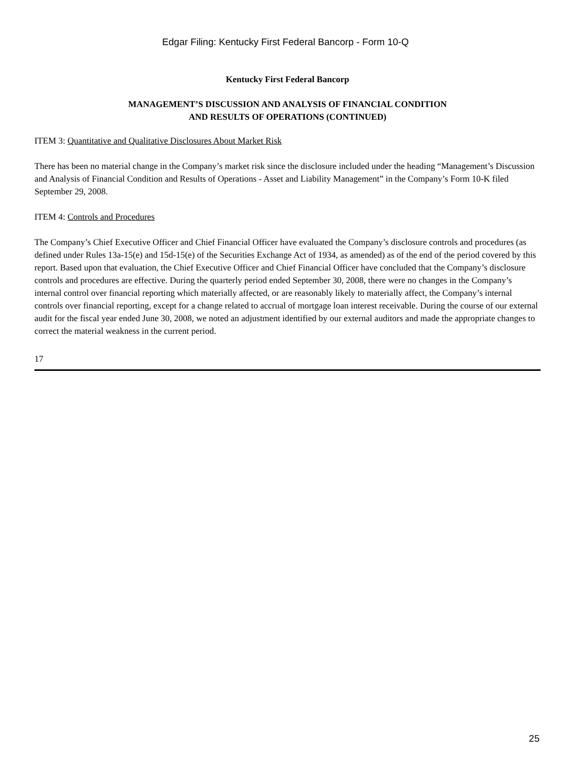Edgar Filing: Kentucky First Federal Bancorp - Form 10-Q
Kentucky First Federal Bancorp
MANAGEMENT’S DISCUSSION AND ANALYSIS OF FINANCIAL CONDITION
AND RESULTS OF OPERATIONS (CONTINUED)
ITEM 3: Quantitative and Qualitative Disclosures About Market Risk
There has been no material change in the Company’s market risk since the disclosure included under the heading “Management’s Discussion and Analysis of Financial Condition and Results of Operations - Asset and Liability Management” in the Company’s Form 10-K filed September 29, 2008.
ITEM 4: Controls and Procedures
The Company’s Chief Executive Officer and Chief Financial Officer have evaluated the Company’s disclosure controls and procedures (as defined under Rules 13a-15(e) and 15d-15(e) of the Securities Exchange Act of 1934, as amended) as of the end of the period covered by this report. Based upon that evaluation, the Chief Executive Officer and Chief Financial Officer have concluded that the Company’s disclosure controls and procedures are effective. During the quarterly period ended September 30, 2008, there were no changes in the Company’s internal control over financial reporting which materially affected, or are reasonably likely to materially affect, the Company’s internal controls over financial reporting, except for a change related to accrual of mortgage loan interest receivable. During the course of our external audit for the fiscal year ended June 30, 2008, we noted an adjustment identified by our external auditors and made the appropriate changes to correct the material weakness in the current period.
17
25